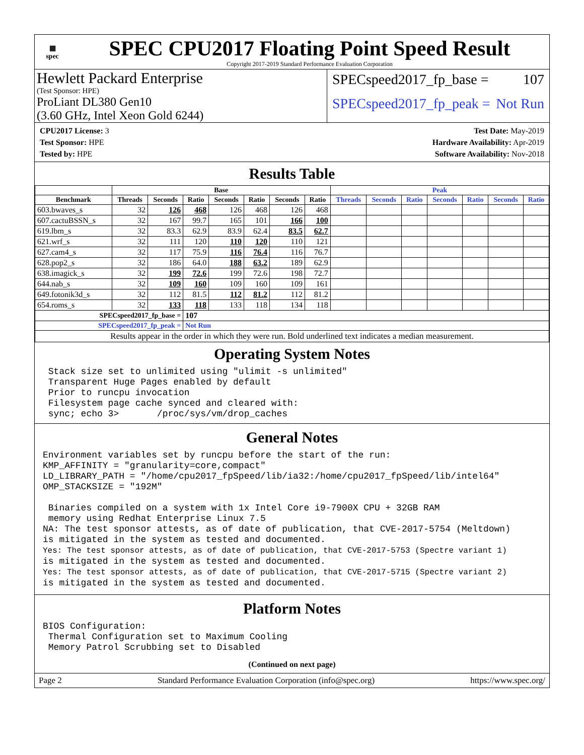▦
spec
SPEC CPU2017 Floating Point Speed Result
Copyright 2017-2019 Standard Performance Evaluation Corporation
Hewlett Packard Enterprise
(Test Sponsor: HPE)
ProLiant DL380 Gen10
(3.60 GHz, Intel Xeon Gold 6244)
SPECspeed2017_fp_base = 107
SPECspeed2017_fp_peak = Not Run
CPU2017 License: 3
Test Sponsor: HPE
Tested by: HPE
Test Date: May-2019
Hardware Availability: Apr-2019
Software Availability: Nov-2018
Results Table
| | Base | | | | | | | Peak | | | | | | |
| --- | --- | --- | --- | --- | --- | --- | --- | --- | --- | --- | --- | --- | --- | --- |
| Benchmark | Threads | Seconds | Ratio | Seconds | Ratio | Seconds | Ratio | Threads | Seconds | Ratio | Seconds | Ratio | Seconds | Ratio |
| 603.bwaves_s | 32 | 126 | 468 | 126 | 468 | 126 | 468 | | | | | | | |
| 607.cactuBSSN_s | 32 | 167 | 99.7 | 165 | 101 | 166 | 100 | | | | | | | |
| 619.lbm_s | 32 | 83.3 | 62.9 | 83.9 | 62.4 | 83.5 | 62.7 | | | | | | | |
| 621.wrf_s | 32 | 111 | 120 | 110 | 120 | 110 | 121 | | | | | | | |
| 627.cam4_s | 32 | 117 | 75.9 | 116 | 76.4 | 116 | 76.7 | | | | | | | |
| 628.pop2_s | 32 | 186 | 64.0 | 188 | 63.2 | 189 | 62.9 | | | | | | | |
| 638.imagick_s | 32 | 199 | 72.6 | 199 | 72.6 | 198 | 72.7 | | | | | | | |
| 644.nab_s | 32 | 109 | 160 | 109 | 160 | 109 | 161 | | | | | | | |
| 649.fotonik3d_s | 32 | 112 | 81.5 | 112 | 81.2 | 112 | 81.2 | | | | | | | |
| 654.roms_s | 32 | 133 | 118 | 133 | 118 | 134 | 118 | | | | | | | |
| SPECspeed2017_fp_base = | | | 107 | | | | | | | | | | | |
| SPECspeed2017_fp_peak = | | | Not Run | | | | | | | | | | | |
| Results appear in the order in which they were run. Bold underlined text indicates a median measurement. | | | | | | | | | | | | | | |
Operating System Notes
 Stack size set to unlimited using "ulimit -s unlimited"
 Transparent Huge Pages enabled by default
 Prior to runcpu invocation
 Filesystem page cache synced and cleared with:
 sync; echo 3>       /proc/sys/vm/drop_caches
General Notes
Environment variables set by runcpu before the start of the run:
KMP_AFFINITY = "granularity=core,compact"
LD_LIBRARY_PATH = "/home/cpu2017_fpSpeed/lib/ia32:/home/cpu2017_fpSpeed/lib/intel64"
OMP_STACKSIZE = "192M"

 Binaries compiled on a system with 1x Intel Core i9-7900X CPU + 32GB RAM
 memory using Redhat Enterprise Linux 7.5
NA: The test sponsor attests, as of date of publication, that CVE-2017-5754 (Meltdown)
is mitigated in the system as tested and documented.
Yes: The test sponsor attests, as of date of publication, that CVE-2017-5753 (Spectre variant 1)
is mitigated in the system as tested and documented.
Yes: The test sponsor attests, as of date of publication, that CVE-2017-5715 (Spectre variant 2)
is mitigated in the system as tested and documented.
Platform Notes
BIOS Configuration:
 Thermal Configuration set to Maximum Cooling
 Memory Patrol Scrubbing set to Disabled
(Continued on next page)
Page 2 Standard Performance Evaluation Corporation (info@spec.org) https://www.spec.org/